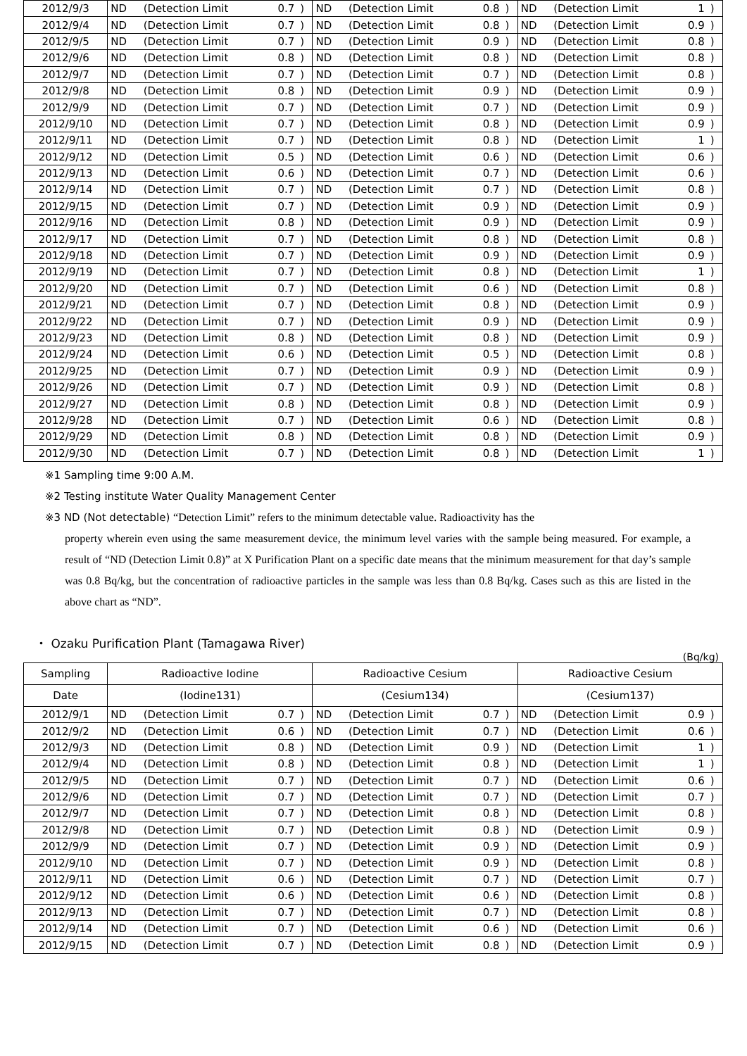| 2012/9/3 | ND | (Detection Limit | 0.7 | ) | ND | (Detection Limit | 0.8 | ) | ND | (Detection Limit | 1 | ) |
| 2012/9/4 | ND | (Detection Limit | 0.7 | ) | ND | (Detection Limit | 0.8 | ) | ND | (Detection Limit | 0.9 | ) |
| 2012/9/5 | ND | (Detection Limit | 0.7 | ) | ND | (Detection Limit | 0.9 | ) | ND | (Detection Limit | 0.8 | ) |
| 2012/9/6 | ND | (Detection Limit | 0.8 | ) | ND | (Detection Limit | 0.8 | ) | ND | (Detection Limit | 0.8 | ) |
| 2012/9/7 | ND | (Detection Limit | 0.7 | ) | ND | (Detection Limit | 0.7 | ) | ND | (Detection Limit | 0.8 | ) |
| 2012/9/8 | ND | (Detection Limit | 0.8 | ) | ND | (Detection Limit | 0.9 | ) | ND | (Detection Limit | 0.9 | ) |
| 2012/9/9 | ND | (Detection Limit | 0.7 | ) | ND | (Detection Limit | 0.7 | ) | ND | (Detection Limit | 0.9 | ) |
| 2012/9/10 | ND | (Detection Limit | 0.7 | ) | ND | (Detection Limit | 0.8 | ) | ND | (Detection Limit | 0.9 | ) |
| 2012/9/11 | ND | (Detection Limit | 0.7 | ) | ND | (Detection Limit | 0.8 | ) | ND | (Detection Limit | 1 | ) |
| 2012/9/12 | ND | (Detection Limit | 0.5 | ) | ND | (Detection Limit | 0.6 | ) | ND | (Detection Limit | 0.6 | ) |
| 2012/9/13 | ND | (Detection Limit | 0.6 | ) | ND | (Detection Limit | 0.7 | ) | ND | (Detection Limit | 0.6 | ) |
| 2012/9/14 | ND | (Detection Limit | 0.7 | ) | ND | (Detection Limit | 0.7 | ) | ND | (Detection Limit | 0.8 | ) |
| 2012/9/15 | ND | (Detection Limit | 0.7 | ) | ND | (Detection Limit | 0.9 | ) | ND | (Detection Limit | 0.9 | ) |
| 2012/9/16 | ND | (Detection Limit | 0.8 | ) | ND | (Detection Limit | 0.9 | ) | ND | (Detection Limit | 0.9 | ) |
| 2012/9/17 | ND | (Detection Limit | 0.7 | ) | ND | (Detection Limit | 0.8 | ) | ND | (Detection Limit | 0.8 | ) |
| 2012/9/18 | ND | (Detection Limit | 0.7 | ) | ND | (Detection Limit | 0.9 | ) | ND | (Detection Limit | 0.9 | ) |
| 2012/9/19 | ND | (Detection Limit | 0.7 | ) | ND | (Detection Limit | 0.8 | ) | ND | (Detection Limit | 1 | ) |
| 2012/9/20 | ND | (Detection Limit | 0.7 | ) | ND | (Detection Limit | 0.6 | ) | ND | (Detection Limit | 0.8 | ) |
| 2012/9/21 | ND | (Detection Limit | 0.7 | ) | ND | (Detection Limit | 0.8 | ) | ND | (Detection Limit | 0.9 | ) |
| 2012/9/22 | ND | (Detection Limit | 0.7 | ) | ND | (Detection Limit | 0.9 | ) | ND | (Detection Limit | 0.9 | ) |
| 2012/9/23 | ND | (Detection Limit | 0.8 | ) | ND | (Detection Limit | 0.8 | ) | ND | (Detection Limit | 0.9 | ) |
| 2012/9/24 | ND | (Detection Limit | 0.6 | ) | ND | (Detection Limit | 0.5 | ) | ND | (Detection Limit | 0.8 | ) |
| 2012/9/25 | ND | (Detection Limit | 0.7 | ) | ND | (Detection Limit | 0.9 | ) | ND | (Detection Limit | 0.9 | ) |
| 2012/9/26 | ND | (Detection Limit | 0.7 | ) | ND | (Detection Limit | 0.9 | ) | ND | (Detection Limit | 0.8 | ) |
| 2012/9/27 | ND | (Detection Limit | 0.8 | ) | ND | (Detection Limit | 0.8 | ) | ND | (Detection Limit | 0.9 | ) |
| 2012/9/28 | ND | (Detection Limit | 0.7 | ) | ND | (Detection Limit | 0.6 | ) | ND | (Detection Limit | 0.8 | ) |
| 2012/9/29 | ND | (Detection Limit | 0.8 | ) | ND | (Detection Limit | 0.8 | ) | ND | (Detection Limit | 0.9 | ) |
| 2012/9/30 | ND | (Detection Limit | 0.7 | ) | ND | (Detection Limit | 0.8 | ) | ND | (Detection Limit | 1 | ) |
※1 Sampling time 9:00 A.M.
※2 Testing institute Water Quality Management Center
※3 ND (Not detectable) “Detection Limit” refers to the minimum detectable value. Radioactivity has the
property wherein even using the same measurement device, the minimum level varies with the sample being measured. For example, a result of “ND (Detection Limit 0.8)” at X Purification Plant on a specific date means that the minimum measurement for that day’s sample was 0.8 Bq/kg, but the concentration of radioactive particles in the sample was less than 0.8 Bq/kg. Cases such as this are listed in the above chart as “ND”.
・ Ozaku Purification Plant (Tamagawa River)
(Bq/kg)
| Sampling | Radioactive Iodine | | | | Radioactive Cesium | | | | Radioactive Cesium | | | |
| --- | --- | --- | --- | --- | --- | --- | --- | --- | --- | --- | --- | --- |
| Date | (Iodine131) | | | | (Cesium134) | | | | (Cesium137) | | | |
| 2012/9/1 | ND | (Detection Limit | 0.7 | ) | ND | (Detection Limit | 0.7 | ) | ND | (Detection Limit | 0.9 | ) |
| 2012/9/2 | ND | (Detection Limit | 0.6 | ) | ND | (Detection Limit | 0.7 | ) | ND | (Detection Limit | 0.6 | ) |
| 2012/9/3 | ND | (Detection Limit | 0.8 | ) | ND | (Detection Limit | 0.9 | ) | ND | (Detection Limit | 1 | ) |
| 2012/9/4 | ND | (Detection Limit | 0.8 | ) | ND | (Detection Limit | 0.8 | ) | ND | (Detection Limit | 1 | ) |
| 2012/9/5 | ND | (Detection Limit | 0.7 | ) | ND | (Detection Limit | 0.7 | ) | ND | (Detection Limit | 0.6 | ) |
| 2012/9/6 | ND | (Detection Limit | 0.7 | ) | ND | (Detection Limit | 0.7 | ) | ND | (Detection Limit | 0.7 | ) |
| 2012/9/7 | ND | (Detection Limit | 0.7 | ) | ND | (Detection Limit | 0.8 | ) | ND | (Detection Limit | 0.8 | ) |
| 2012/9/8 | ND | (Detection Limit | 0.7 | ) | ND | (Detection Limit | 0.8 | ) | ND | (Detection Limit | 0.9 | ) |
| 2012/9/9 | ND | (Detection Limit | 0.7 | ) | ND | (Detection Limit | 0.9 | ) | ND | (Detection Limit | 0.9 | ) |
| 2012/9/10 | ND | (Detection Limit | 0.7 | ) | ND | (Detection Limit | 0.9 | ) | ND | (Detection Limit | 0.8 | ) |
| 2012/9/11 | ND | (Detection Limit | 0.6 | ) | ND | (Detection Limit | 0.7 | ) | ND | (Detection Limit | 0.7 | ) |
| 2012/9/12 | ND | (Detection Limit | 0.6 | ) | ND | (Detection Limit | 0.6 | ) | ND | (Detection Limit | 0.8 | ) |
| 2012/9/13 | ND | (Detection Limit | 0.7 | ) | ND | (Detection Limit | 0.7 | ) | ND | (Detection Limit | 0.8 | ) |
| 2012/9/14 | ND | (Detection Limit | 0.7 | ) | ND | (Detection Limit | 0.6 | ) | ND | (Detection Limit | 0.6 | ) |
| 2012/9/15 | ND | (Detection Limit | 0.7 | ) | ND | (Detection Limit | 0.8 | ) | ND | (Detection Limit | 0.9 | ) |